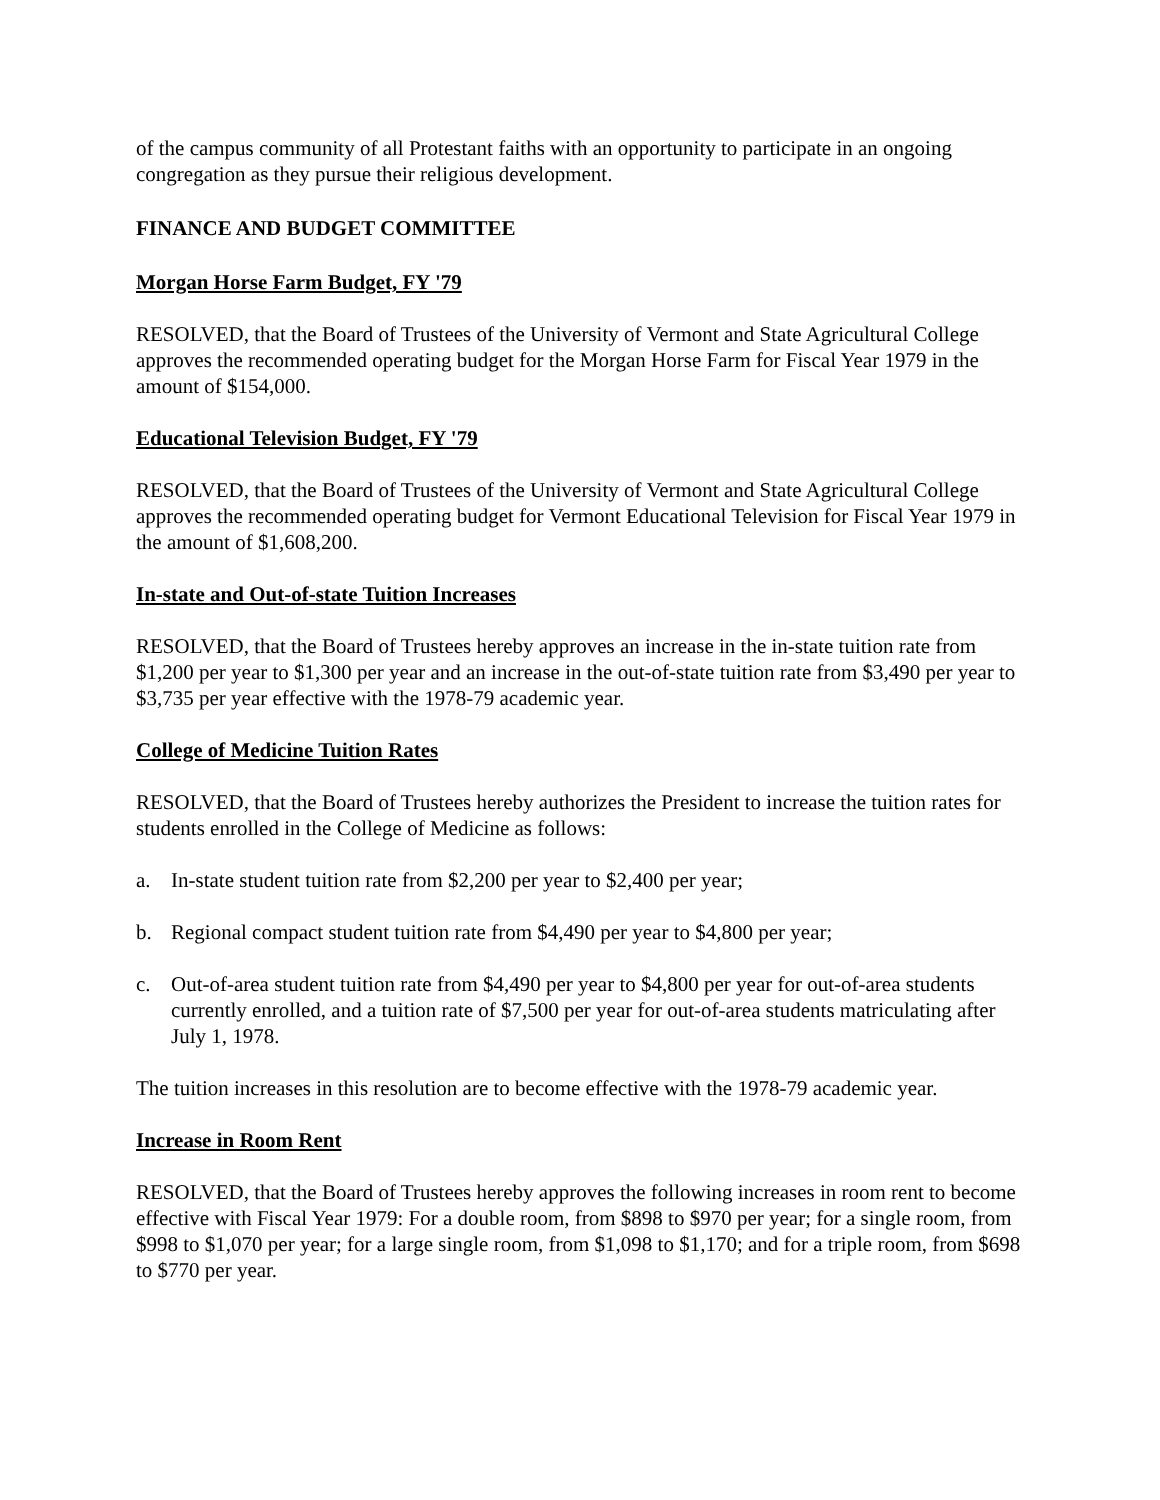of the campus community of all Protestant faiths with an opportunity to participate in an ongoing congregation as they pursue their religious development.
FINANCE AND BUDGET COMMITTEE
Morgan Horse Farm Budget, FY '79
RESOLVED, that the Board of Trustees of the University of Vermont and State Agricultural College approves the recommended operating budget for the Morgan Horse Farm for Fiscal Year 1979 in the amount of $154,000.
Educational Television Budget, FY '79
RESOLVED, that the Board of Trustees of the University of Vermont and State Agricultural College approves the recommended operating budget for Vermont Educational Television for Fiscal Year 1979 in the amount of $1,608,200.
In-state and Out-of-state Tuition Increases
RESOLVED, that the Board of Trustees hereby approves an increase in the in-state tuition rate from $1,200 per year to $1,300 per year and an increase in the out-of-state tuition rate from $3,490 per year to $3,735 per year effective with the 1978-79 academic year.
College of Medicine Tuition Rates
RESOLVED, that the Board of Trustees hereby authorizes the President to increase the tuition rates for students enrolled in the College of Medicine as follows:
a. In-state student tuition rate from $2,200 per year to $2,400 per year;
b. Regional compact student tuition rate from $4,490 per year to $4,800 per year;
c. Out-of-area student tuition rate from $4,490 per year to $4,800 per year for out-of-area students currently enrolled, and a tuition rate of $7,500 per year for out-of-area students matriculating after July 1, 1978.
The tuition increases in this resolution are to become effective with the 1978-79 academic year.
Increase in Room Rent
RESOLVED, that the Board of Trustees hereby approves the following increases in room rent to become effective with Fiscal Year 1979: For a double room, from $898 to $970 per year; for a single room, from $998 to $1,070 per year; for a large single room, from $1,098 to $1,170; and for a triple room, from $698 to $770 per year.